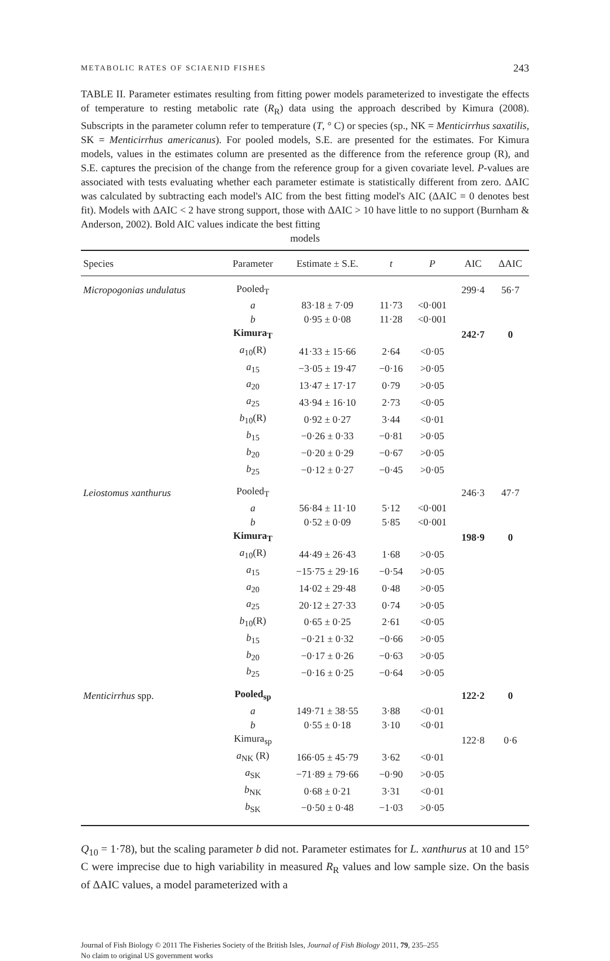METABOLIC RATES OF SCIAENID FISHES 243
TABLE II. Parameter estimates resulting from fitting power models parameterized to investigate the effects of temperature to resting metabolic rate (R<sub>R</sub>) data using the approach described by Kimura (2008). Subscripts in the parameter column refer to temperature (T, ° C) or species (sp., NK = Menticirrhus saxatilis, SK = Menticirrhus americanus). For pooled models, S.E. are presented for the estimates. For Kimura models, values in the estimates column are presented as the difference from the reference group (R), and S.E. captures the precision of the change from the reference group for a given covariate level. P-values are associated with tests evaluating whether each parameter estimate is statistically different from zero. ΔAIC was calculated by subtracting each model's AIC from the best fitting model's AIC (ΔAIC = 0 denotes best fit). Models with ΔAIC < 2 have strong support, those with ΔAIC > 10 have little to no support (Burnham & Anderson, 2002). Bold AIC values indicate the best fitting
models
| Species | Parameter | Estimate ± S.E. | t | P | AIC | ΔAIC |
| --- | --- | --- | --- | --- | --- | --- |
| Micropogonias undulatus | Pooled<sub>T</sub> | | | | 299·4 | 56·7 |
| | a | 83·18 ± 7·09 | 11·73 | <0·001 | | |
| | b | 0·95 ± 0·08 | 11·28 | <0·001 | | |
| | Kimura<sub>T</sub> | | | | 242·7 | 0 |
| | a<sub>10</sub>(R) | 41·33 ± 15·66 | 2·64 | <0·05 | | |
| | a<sub>15</sub> | −3·05 ± 19·47 | −0·16 | >0·05 | | |
| | a<sub>20</sub> | 13·47 ± 17·17 | 0·79 | >0·05 | | |
| | a<sub>25</sub> | 43·94 ± 16·10 | 2·73 | <0·05 | | |
| | b<sub>10</sub>(R) | 0·92 ± 0·27 | 3·44 | <0·01 | | |
| | b<sub>15</sub> | −0·26 ± 0·33 | −0·81 | >0·05 | | |
| | b<sub>20</sub> | −0·20 ± 0·29 | −0·67 | >0·05 | | |
| | b<sub>25</sub> | −0·12 ± 0·27 | −0·45 | >0·05 | | |
| Leiostomus xanthurus | Pooled<sub>T</sub> | | | | 246·3 | 47·7 |
| | a | 56·84 ± 11·10 | 5·12 | <0·001 | | |
| | b | 0·52 ± 0·09 | 5·85 | <0·001 | | |
| | Kimura<sub>T</sub> | | | | 198·9 | 0 |
| | a<sub>10</sub>(R) | 44·49 ± 26·43 | 1·68 | >0·05 | | |
| | a<sub>15</sub> | −15·75 ± 29·16 | −0·54 | >0·05 | | |
| | a<sub>20</sub> | 14·02 ± 29·48 | 0·48 | >0·05 | | |
| | a<sub>25</sub> | 20·12 ± 27·33 | 0·74 | >0·05 | | |
| | b<sub>10</sub>(R) | 0·65 ± 0·25 | 2·61 | <0·05 | | |
| | b<sub>15</sub> | −0·21 ± 0·32 | −0·66 | >0·05 | | |
| | b<sub>20</sub> | −0·17 ± 0·26 | −0·63 | >0·05 | | |
| | b<sub>25</sub> | −0·16 ± 0·25 | −0·64 | >0·05 | | |
| Menticirrhus spp. | Pooled<sub>sp</sub> | | | | 122·2 | 0 |
| | a | 149·71 ± 38·55 | 3·88 | <0·01 | | |
| | b | 0·55 ± 0·18 | 3·10 | <0·01 | | |
| | Kimura<sub>sp</sub> | | | | 122·8 | 0·6 |
| | a<sub>NK</sub> (R) | 166·05 ± 45·79 | 3·62 | <0·01 | | |
| | a<sub>SK</sub> | −71·89 ± 79·66 | −0·90 | >0·05 | | |
| | b<sub>NK</sub> | 0·68 ± 0·21 | 3·31 | <0·01 | | |
| | b<sub>SK</sub> | −0·50 ± 0·48 | −1·03 | >0·05 | | |
Q<sub>10</sub> = 1·78), but the scaling parameter b did not. Parameter estimates for L. xanthurus at 10 and 15° C were imprecise due to high variability in measured R<sub>R</sub> values and low sample size. On the basis of ΔAIC values, a model parameterized with a
Journal of Fish Biology © 2011 The Fisheries Society of the British Isles, Journal of Fish Biology 2011, 79, 235–255
No claim to original US government works